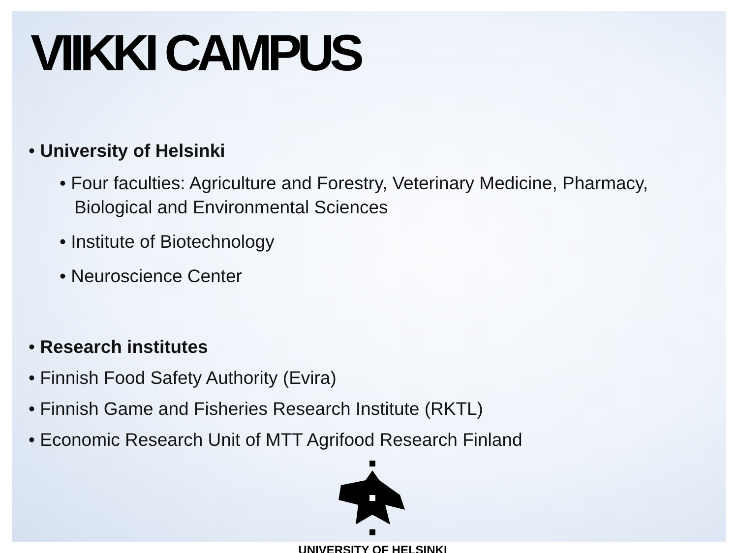VIIKKI CAMPUS
• University of Helsinki
• Four faculties: Agriculture and Forestry, Veterinary Medicine, Pharmacy, Biological and Environmental Sciences
• Institute of Biotechnology
• Neuroscience Center
• Research institutes
• Finnish Food Safety Authority (Evira)
• Finnish Game and Fisheries Research Institute (RKTL)
• Economic Research Unit of MTT Agrifood Research Finland
UNIVERSITY OF HELSINKI